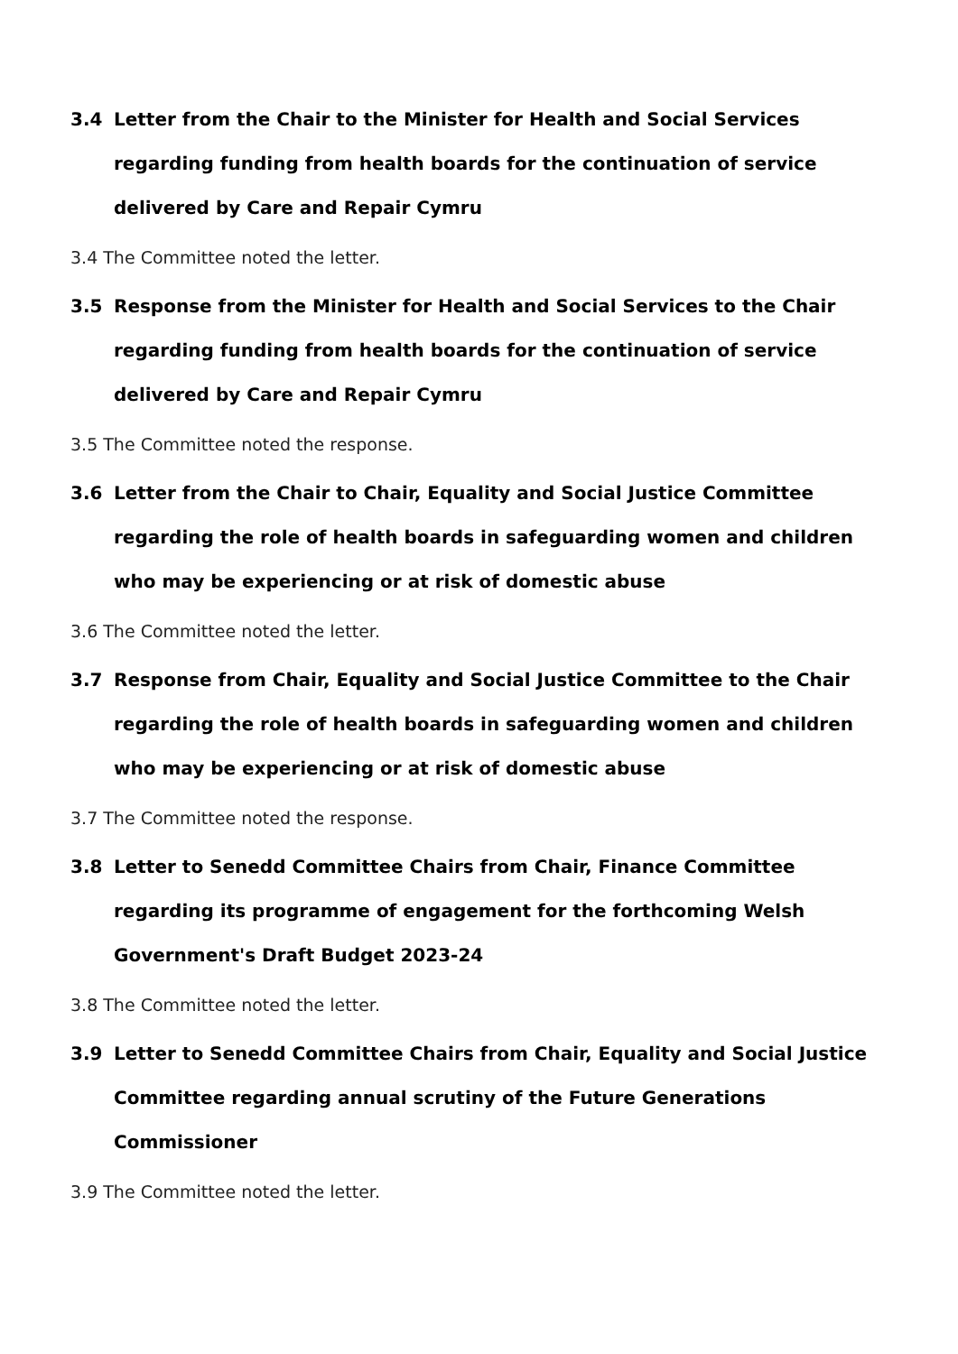3.4 Letter from the Chair to the Minister for Health and Social Services regarding funding from health boards for the continuation of service delivered by Care and Repair Cymru
3.4 The Committee noted the letter.
3.5 Response from the Minister for Health and Social Services to the Chair regarding funding from health boards for the continuation of service delivered by Care and Repair Cymru
3.5 The Committee noted the response.
3.6 Letter from the Chair to Chair, Equality and Social Justice Committee regarding the role of health boards in safeguarding women and children who may be experiencing or at risk of domestic abuse
3.6 The Committee noted the letter.
3.7 Response from Chair, Equality and Social Justice Committee to the Chair regarding the role of health boards in safeguarding women and children who may be experiencing or at risk of domestic abuse
3.7 The Committee noted the response.
3.8 Letter to Senedd Committee Chairs from Chair, Finance Committee regarding its programme of engagement for the forthcoming Welsh Government's Draft Budget 2023-24
3.8 The Committee noted the letter.
3.9 Letter to Senedd Committee Chairs from Chair, Equality and Social Justice Committee regarding annual scrutiny of the Future Generations Commissioner
3.9 The Committee noted the letter.